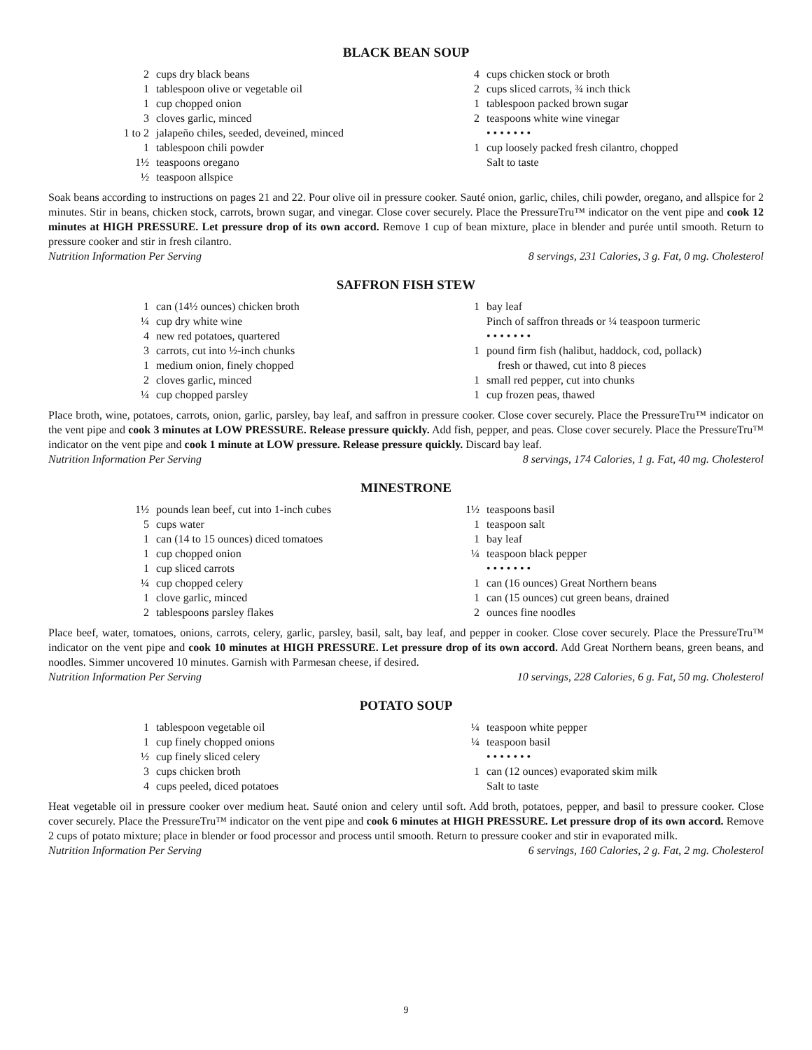BLACK BEAN SOUP
2 cups dry black beans
1 tablespoon olive or vegetable oil
1 cup chopped onion
3 cloves garlic, minced
1 to 2 jalapeño chiles, seeded, deveined, minced
1 tablespoon chili powder
1½ teaspoons oregano
½ teaspoon allspice
4 cups chicken stock or broth
2 cups sliced carrots, ¾ inch thick
1 tablespoon packed brown sugar
2 teaspoons white wine vinegar
• • • • • • •
1 cup loosely packed fresh cilantro, chopped
Salt to taste
Soak beans according to instructions on pages 21 and 22. Pour olive oil in pressure cooker. Sauté onion, garlic, chiles, chili powder, oregano, and allspice for 2 minutes. Stir in beans, chicken stock, carrots, brown sugar, and vinegar. Close cover securely. Place the PressureTru™ indicator on the vent pipe and cook 12 minutes at HIGH PRESSURE. Let pressure drop of its own accord. Remove 1 cup of bean mixture, place in blender and purée until smooth. Return to pressure cooker and stir in fresh cilantro.
Nutrition Information Per Serving 8 servings, 231 Calories, 3 g. Fat, 0 mg. Cholesterol
SAFFRON FISH STEW
1 can (14½ ounces) chicken broth
¼ cup dry white wine
4 new red potatoes, quartered
3 carrots, cut into ½-inch chunks
1 medium onion, finely chopped
2 cloves garlic, minced
¼ cup chopped parsley
1 bay leaf
Pinch of saffron threads or ¼ teaspoon turmeric
• • • • • • •
1 pound firm fish (halibut, haddock, cod, pollack)
fresh or thawed, cut into 8 pieces
1 small red pepper, cut into chunks
1 cup frozen peas, thawed
Place broth, wine, potatoes, carrots, onion, garlic, parsley, bay leaf, and saffron in pressure cooker. Close cover securely. Place the PressureTru™ indicator on the vent pipe and cook 3 minutes at LOW PRESSURE. Release pressure quickly. Add fish, pepper, and peas. Close cover securely. Place the PressureTru™ indicator on the vent pipe and cook 1 minute at LOW pressure. Release pressure quickly. Discard bay leaf.
Nutrition Information Per Serving 8 servings, 174 Calories, 1 g. Fat, 40 mg. Cholesterol
MINESTRONE
1½ pounds lean beef, cut into 1-inch cubes
5 cups water
1 can (14 to 15 ounces) diced tomatoes
1 cup chopped onion
1 cup sliced carrots
¼ cup chopped celery
1 clove garlic, minced
2 tablespoons parsley flakes
1½ teaspoons basil
1 teaspoon salt
1 bay leaf
¼ teaspoon black pepper
• • • • • • •
1 can (16 ounces) Great Northern beans
1 can (15 ounces) cut green beans, drained
2 ounces fine noodles
Place beef, water, tomatoes, onions, carrots, celery, garlic, parsley, basil, salt, bay leaf, and pepper in cooker. Close cover securely. Place the PressureTru™ indicator on the vent pipe and cook 10 minutes at HIGH PRESSURE. Let pressure drop of its own accord. Add Great Northern beans, green beans, and noodles. Simmer uncovered 10 minutes. Garnish with Parmesan cheese, if desired.
Nutrition Information Per Serving 10 servings, 228 Calories, 6 g. Fat, 50 mg. Cholesterol
POTATO SOUP
1 tablespoon vegetable oil
1 cup finely chopped onions
½ cup finely sliced celery
3 cups chicken broth
4 cups peeled, diced potatoes
¼ teaspoon white pepper
¼ teaspoon basil
• • • • • • •
1 can (12 ounces) evaporated skim milk
Salt to taste
Heat vegetable oil in pressure cooker over medium heat. Sauté onion and celery until soft. Add broth, potatoes, pepper, and basil to pressure cooker. Close cover securely. Place the PressureTru™ indicator on the vent pipe and cook 6 minutes at HIGH PRESSURE. Let pressure drop of its own accord. Remove 2 cups of potato mixture; place in blender or food processor and process until smooth. Return to pressure cooker and stir in evaporated milk.
Nutrition Information Per Serving 6 servings, 160 Calories, 2 g. Fat, 2 mg. Cholesterol
9